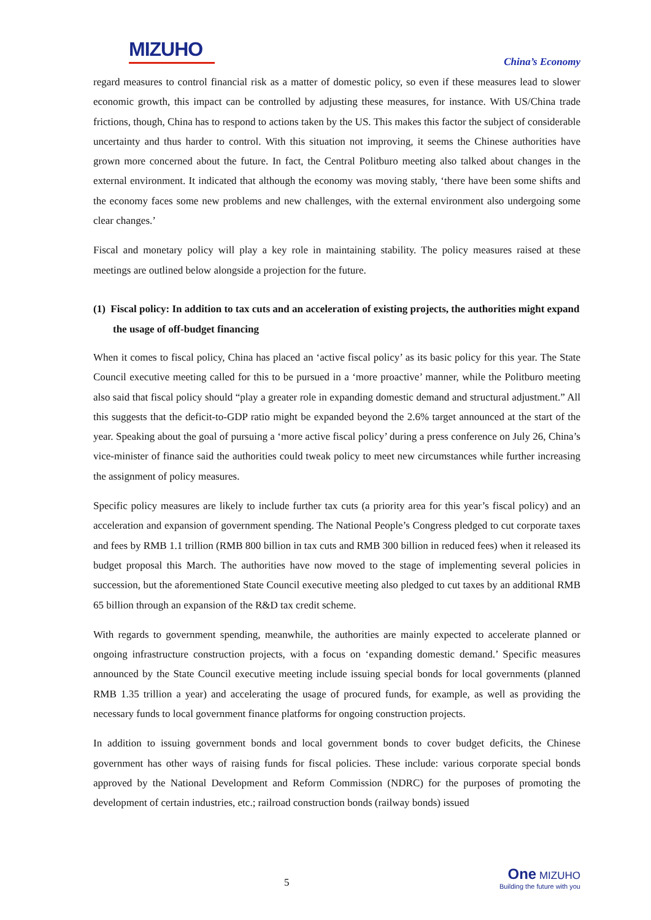MIZUHO
China’s Economy
regard measures to control financial risk as a matter of domestic policy, so even if these measures lead to slower economic growth, this impact can be controlled by adjusting these measures, for instance. With US/China trade frictions, though, China has to respond to actions taken by the US. This makes this factor the subject of considerable uncertainty and thus harder to control. With this situation not improving, it seems the Chinese authorities have grown more concerned about the future. In fact, the Central Politburo meeting also talked about changes in the external environment. It indicated that although the economy was moving stably, ‘there have been some shifts and the economy faces some new problems and new challenges, with the external environment also undergoing some clear changes.’
Fiscal and monetary policy will play a key role in maintaining stability. The policy measures raised at these meetings are outlined below alongside a projection for the future.
(1) Fiscal policy: In addition to tax cuts and an acceleration of existing projects, the authorities might expand the usage of off-budget financing
When it comes to fiscal policy, China has placed an ‘active fiscal policy’ as its basic policy for this year. The State Council executive meeting called for this to be pursued in a ‘more proactive’ manner, while the Politburo meeting also said that fiscal policy should “play a greater role in expanding domestic demand and structural adjustment.” All this suggests that the deficit-to-GDP ratio might be expanded beyond the 2.6% target announced at the start of the year. Speaking about the goal of pursuing a ‘more active fiscal policy’ during a press conference on July 26, China’s vice-minister of finance said the authorities could tweak policy to meet new circumstances while further increasing the assignment of policy measures.
Specific policy measures are likely to include further tax cuts (a priority area for this year’s fiscal policy) and an acceleration and expansion of government spending. The National People’s Congress pledged to cut corporate taxes and fees by RMB 1.1 trillion (RMB 800 billion in tax cuts and RMB 300 billion in reduced fees) when it released its budget proposal this March. The authorities have now moved to the stage of implementing several policies in succession, but the aforementioned State Council executive meeting also pledged to cut taxes by an additional RMB 65 billion through an expansion of the R&D tax credit scheme.
With regards to government spending, meanwhile, the authorities are mainly expected to accelerate planned or ongoing infrastructure construction projects, with a focus on ‘expanding domestic demand.’ Specific measures announced by the State Council executive meeting include issuing special bonds for local governments (planned RMB 1.35 trillion a year) and accelerating the usage of procured funds, for example, as well as providing the necessary funds to local government finance platforms for ongoing construction projects.
In addition to issuing government bonds and local government bonds to cover budget deficits, the Chinese government has other ways of raising funds for fiscal policies. These include: various corporate special bonds approved by the National Development and Reform Commission (NDRC) for the purposes of promoting the development of certain industries, etc.; railroad construction bonds (railway bonds) issued
5
One MIZUHO
Building the future with you